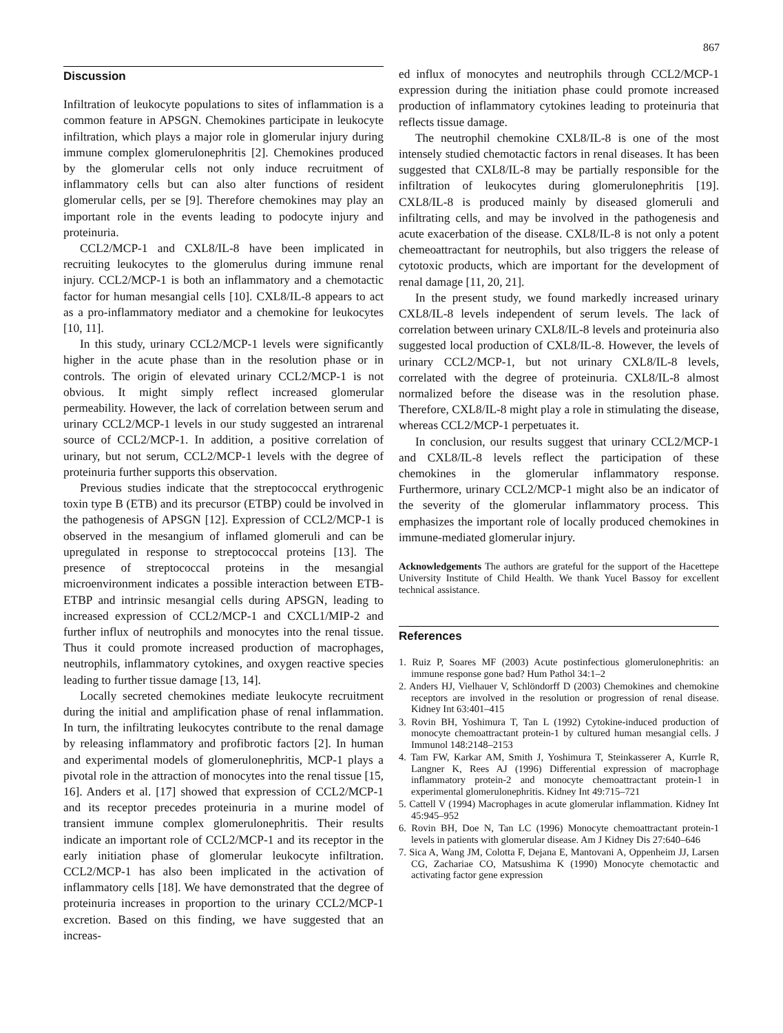867
Discussion
Infiltration of leukocyte populations to sites of inflammation is a common feature in APSGN. Chemokines participate in leukocyte infiltration, which plays a major role in glomerular injury during immune complex glomerulonephritis [2]. Chemokines produced by the glomerular cells not only induce recruitment of inflammatory cells but can also alter functions of resident glomerular cells, per se [9]. Therefore chemokines may play an important role in the events leading to podocyte injury and proteinuria.
CCL2/MCP-1 and CXL8/IL-8 have been implicated in recruiting leukocytes to the glomerulus during immune renal injury. CCL2/MCP-1 is both an inflammatory and a chemotactic factor for human mesangial cells [10]. CXL8/IL-8 appears to act as a pro-inflammatory mediator and a chemokine for leukocytes [10, 11].
In this study, urinary CCL2/MCP-1 levels were significantly higher in the acute phase than in the resolution phase or in controls. The origin of elevated urinary CCL2/MCP-1 is not obvious. It might simply reflect increased glomerular permeability. However, the lack of correlation between serum and urinary CCL2/MCP-1 levels in our study suggested an intrarenal source of CCL2/MCP-1. In addition, a positive correlation of urinary, but not serum, CCL2/MCP-1 levels with the degree of proteinuria further supports this observation.
Previous studies indicate that the streptococcal erythrogenic toxin type B (ETB) and its precursor (ETBP) could be involved in the pathogenesis of APSGN [12]. Expression of CCL2/MCP-1 is observed in the mesangium of inflamed glomeruli and can be upregulated in response to streptococcal proteins [13]. The presence of streptococcal proteins in the mesangial microenvironment indicates a possible interaction between ETB-ETBP and intrinsic mesangial cells during APSGN, leading to increased expression of CCL2/MCP-1 and CXCL1/MIP-2 and further influx of neutrophils and monocytes into the renal tissue. Thus it could promote increased production of macrophages, neutrophils, inflammatory cytokines, and oxygen reactive species leading to further tissue damage [13, 14].
Locally secreted chemokines mediate leukocyte recruitment during the initial and amplification phase of renal inflammation. In turn, the infiltrating leukocytes contribute to the renal damage by releasing inflammatory and profibrotic factors [2]. In human and experimental models of glomerulonephritis, MCP-1 plays a pivotal role in the attraction of monocytes into the renal tissue [15, 16]. Anders et al. [17] showed that expression of CCL2/MCP-1 and its receptor precedes proteinuria in a murine model of transient immune complex glomerulonephritis. Their results indicate an important role of CCL2/MCP-1 and its receptor in the early initiation phase of glomerular leukocyte infiltration. CCL2/MCP-1 has also been implicated in the activation of inflammatory cells [18]. We have demonstrated that the degree of proteinuria increases in proportion to the urinary CCL2/MCP-1 excretion. Based on this finding, we have suggested that an increas-
ed influx of monocytes and neutrophils through CCL2/MCP-1 expression during the initiation phase could promote increased production of inflammatory cytokines leading to proteinuria that reflects tissue damage.
The neutrophil chemokine CXL8/IL-8 is one of the most intensely studied chemotactic factors in renal diseases. It has been suggested that CXL8/IL-8 may be partially responsible for the infiltration of leukocytes during glomerulonephritis [19]. CXL8/IL-8 is produced mainly by diseased glomeruli and infiltrating cells, and may be involved in the pathogenesis and acute exacerbation of the disease. CXL8/IL-8 is not only a potent chemeoattractant for neutrophils, but also triggers the release of cytotoxic products, which are important for the development of renal damage [11, 20, 21].
In the present study, we found markedly increased urinary CXL8/IL-8 levels independent of serum levels. The lack of correlation between urinary CXL8/IL-8 levels and proteinuria also suggested local production of CXL8/IL-8. However, the levels of urinary CCL2/MCP-1, but not urinary CXL8/IL-8 levels, correlated with the degree of proteinuria. CXL8/IL-8 almost normalized before the disease was in the resolution phase. Therefore, CXL8/IL-8 might play a role in stimulating the disease, whereas CCL2/MCP-1 perpetuates it.
In conclusion, our results suggest that urinary CCL2/MCP-1 and CXL8/IL-8 levels reflect the participation of these chemokines in the glomerular inflammatory response. Furthermore, urinary CCL2/MCP-1 might also be an indicator of the severity of the glomerular inflammatory process. This emphasizes the important role of locally produced chemokines in immune-mediated glomerular injury.
Acknowledgements The authors are grateful for the support of the Hacettepe University Institute of Child Health. We thank Yucel Bassoy for excellent technical assistance.
References
1. Ruiz P, Soares MF (2003) Acute postinfectious glomerulonephritis: an immune response gone bad? Hum Pathol 34:1–2
2. Anders HJ, Vielhauer V, Schlöndorff D (2003) Chemokines and chemokine receptors are involved in the resolution or progression of renal disease. Kidney Int 63:401–415
3. Rovin BH, Yoshimura T, Tan L (1992) Cytokine-induced production of monocyte chemoattractant protein-1 by cultured human mesangial cells. J Immunol 148:2148–2153
4. Tam FW, Karkar AM, Smith J, Yoshimura T, Steinkasserer A, Kurrle R, Langner K, Rees AJ (1996) Differential expression of macrophage inflammatory protein-2 and monocyte chemoattractant protein-1 in experimental glomerulonephritis. Kidney Int 49:715–721
5. Cattell V (1994) Macrophages in acute glomerular inflammation. Kidney Int 45:945–952
6. Rovin BH, Doe N, Tan LC (1996) Monocyte chemoattractant protein-1 levels in patients with glomerular disease. Am J Kidney Dis 27:640–646
7. Sica A, Wang JM, Colotta F, Dejana E, Mantovani A, Oppenheim JJ, Larsen CG, Zachariae CO, Matsushima K (1990) Monocyte chemotactic and activating factor gene expression